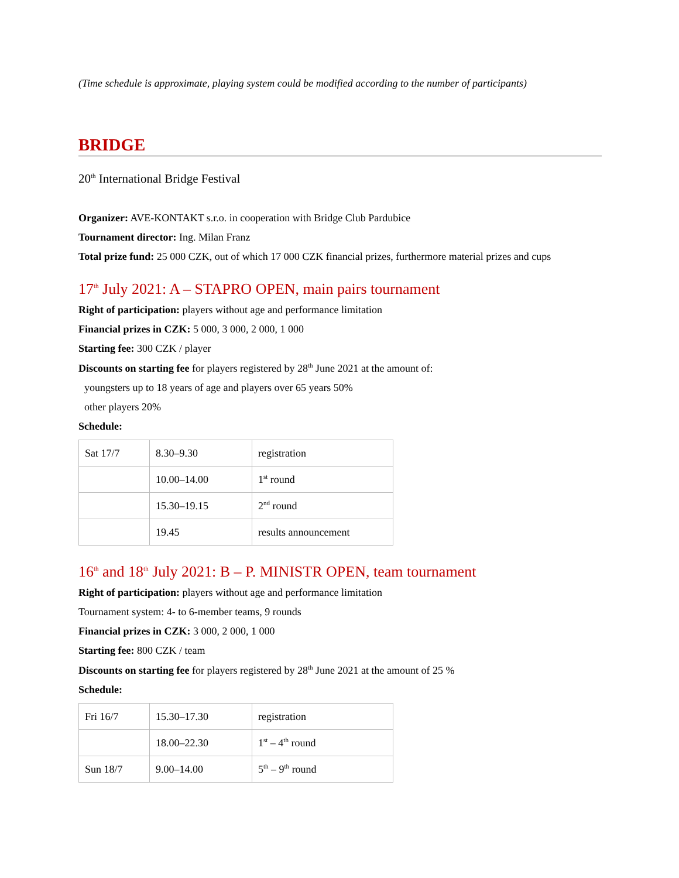(Time schedule is approximate, playing system could be modified according to the number of participants)
BRIDGE
20<sup>th</sup> International Bridge Festival
Organizer: AVE-KONTAKT s.r.o. in cooperation with Bridge Club Pardubice
Tournament director: Ing. Milan Franz
Total prize fund: 25 000 CZK, out of which 17 000 CZK financial prizes, furthermore material prizes and cups
17<sup>th</sup> July 2021: A – STAPRO OPEN, main pairs tournament
Right of participation: players without age and performance limitation
Financial prizes in CZK: 5 000, 3 000, 2 000, 1 000
Starting fee: 300 CZK / player
Discounts on starting fee for players registered by 28<sup>th</sup> June 2021 at the amount of:
youngsters up to 18 years of age and players over 65 years 50%
other players 20%
Schedule:
| Sat 17/7 | 8.30–9.30 | registration |
| | 10.00–14.00 | 1<sup>st</sup> round |
| | 15.30–19.15 | 2<sup>nd</sup> round |
| | 19.45 | results announcement |
16<sup>th</sup> and 18<sup>th</sup> July 2021: B – P. MINISTR OPEN, team tournament
Right of participation: players without age and performance limitation
Tournament system: 4- to 6-member teams, 9 rounds
Financial prizes in CZK: 3 000, 2 000, 1 000
Starting fee: 800 CZK / team
Discounts on starting fee for players registered by 28<sup>th</sup> June 2021 at the amount of 25 %
Schedule:
| Fri 16/7 | 15.30–17.30 | registration |
| | 18.00–22.30 | 1<sup>st</sup> – 4<sup>th</sup> round |
| Sun 18/7 | 9.00–14.00 | 5<sup>th</sup> – 9<sup>th</sup> round |